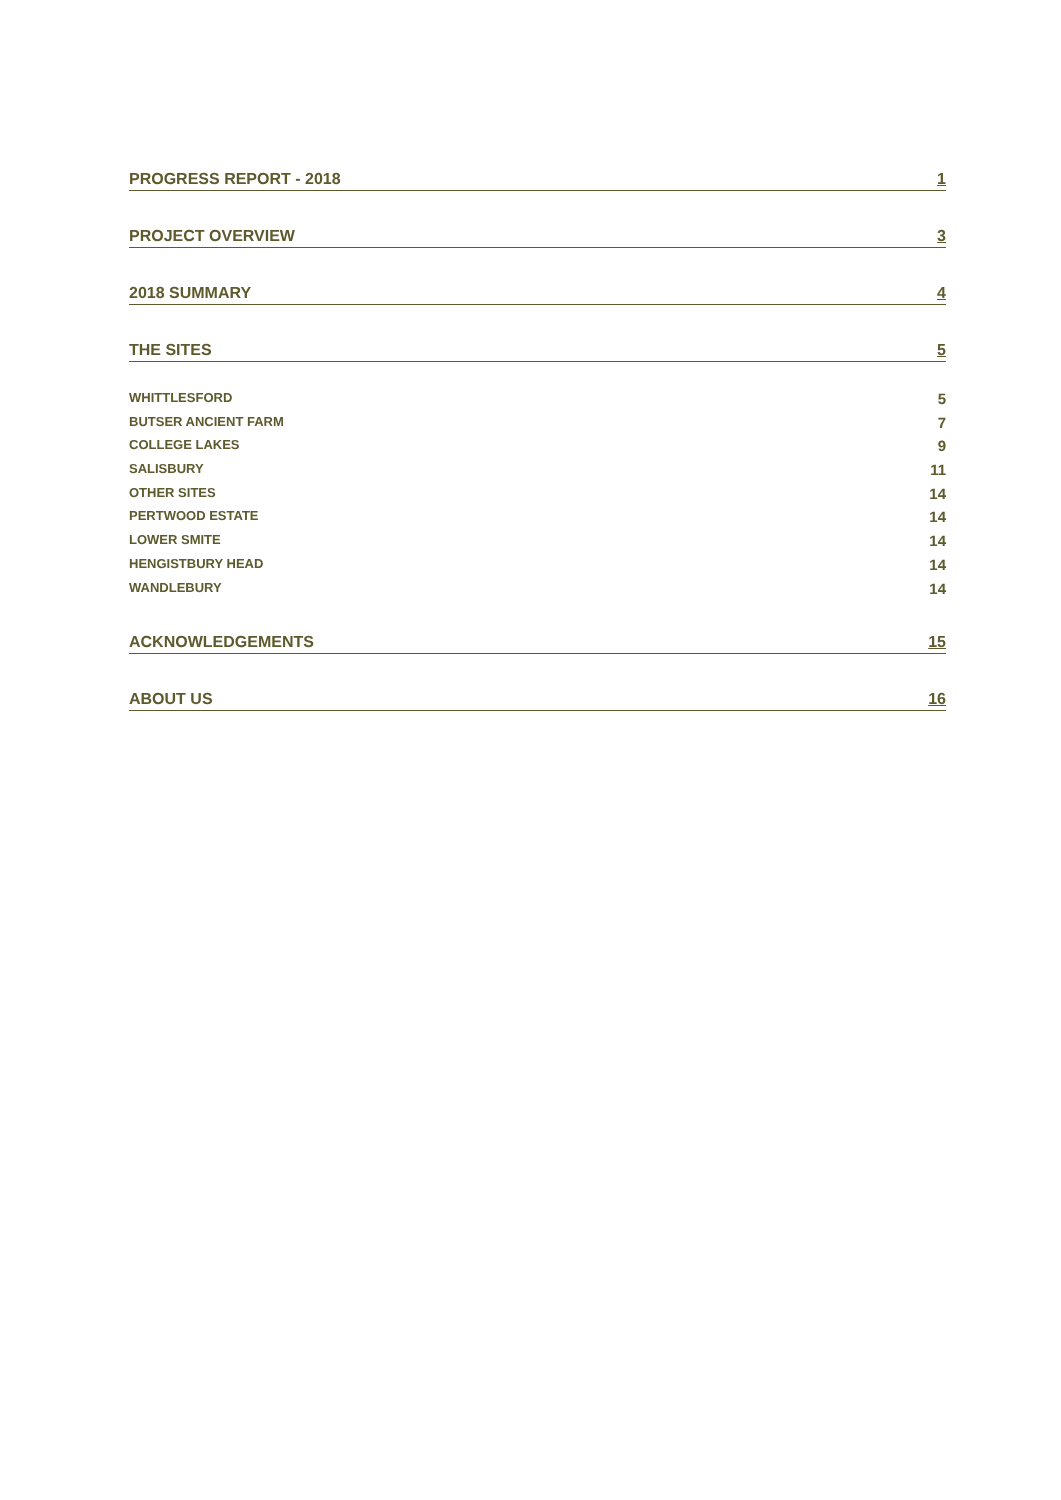PROGRESS REPORT - 2018 1
PROJECT OVERVIEW 3
2018 SUMMARY 4
THE SITES 5
WHITTLESFORD 5
BUTSER ANCIENT FARM 7
COLLEGE LAKES 9
SALISBURY 11
OTHER SITES 14
PERTWOOD ESTATE 14
LOWER SMITE 14
HENGISTBURY HEAD 14
WANDLEBURY 14
ACKNOWLEDGEMENTS 15
ABOUT US 16